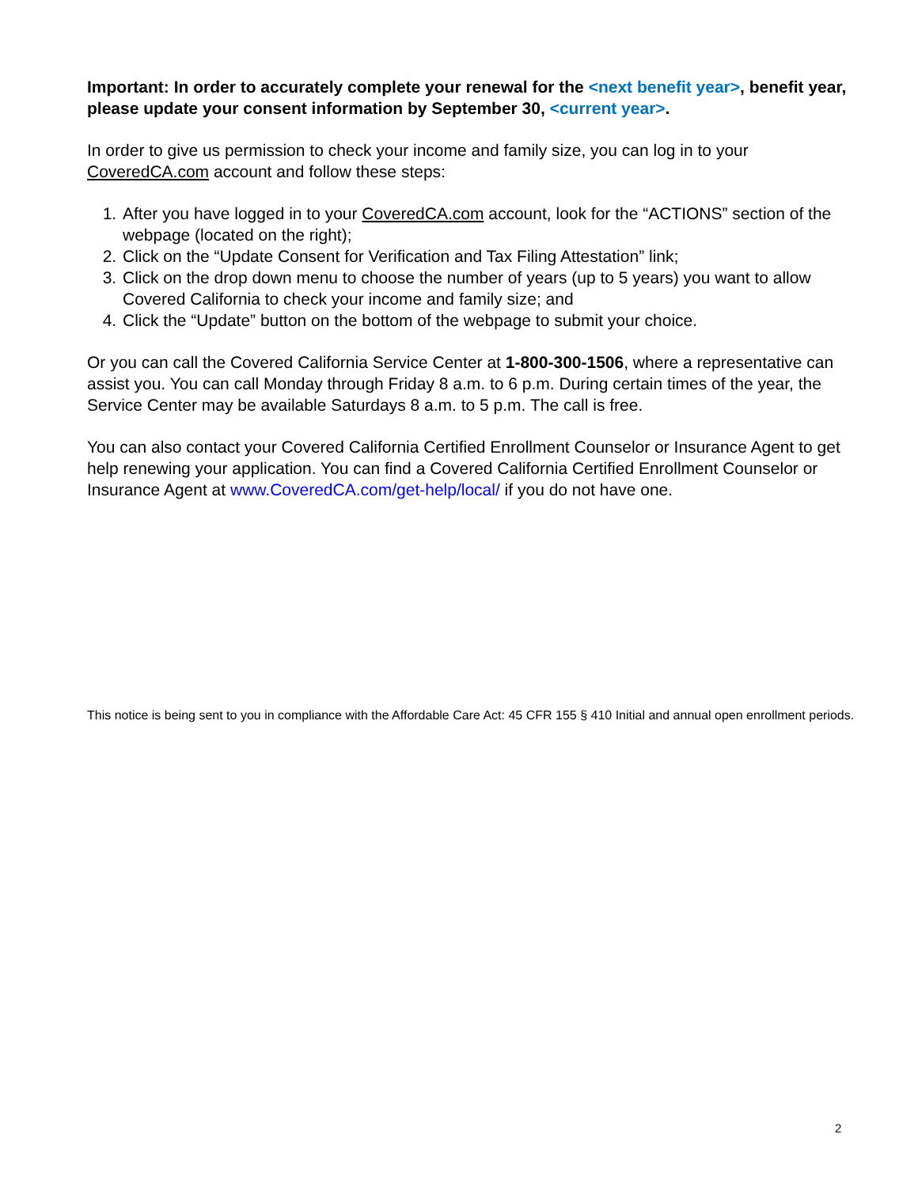Important: In order to accurately complete your renewal for the <next benefit year>, benefit year, please update your consent information by September 30, <current year>.
In order to give us permission to check your income and family size, you can log in to your CoveredCA.com account and follow these steps:
1. After you have logged in to your CoveredCA.com account, look for the “ACTIONS” section of the webpage (located on the right);
2. Click on the “Update Consent for Verification and Tax Filing Attestation” link;
3. Click on the drop down menu to choose the number of years (up to 5 years) you want to allow Covered California to check your income and family size; and
4. Click the “Update” button on the bottom of the webpage to submit your choice.
Or you can call the Covered California Service Center at 1-800-300-1506, where a representative can assist you. You can call Monday through Friday 8 a.m. to 6 p.m. During certain times of the year, the Service Center may be available Saturdays 8 a.m. to 5 p.m. The call is free.
You can also contact your Covered California Certified Enrollment Counselor or Insurance Agent to get help renewing your application. You can find a Covered California Certified Enrollment Counselor or Insurance Agent at www.CoveredCA.com/get-help/local/ if you do not have one.
This notice is being sent to you in compliance with the Affordable Care Act: 45 CFR 155 § 410 Initial and annual open enrollment periods.
2